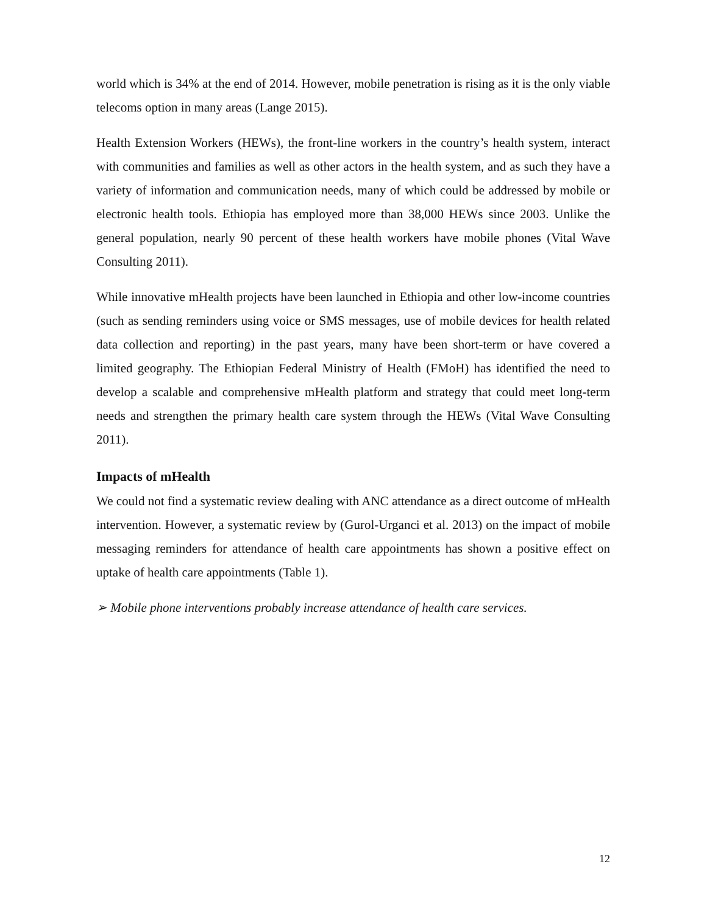world which is 34% at the end of 2014. However, mobile penetration is rising as it is the only viable telecoms option in many areas (Lange 2015).
Health Extension Workers (HEWs), the front-line workers in the country’s health system, interact with communities and families as well as other actors in the health system, and as such they have a variety of information and communication needs, many of which could be addressed by mobile or electronic health tools. Ethiopia has employed more than 38,000 HEWs since 2003. Unlike the general population, nearly 90 percent of these health workers have mobile phones (Vital Wave Consulting 2011).
While innovative mHealth projects have been launched in Ethiopia and other low-income countries (such as sending reminders using voice or SMS messages, use of mobile devices for health related data collection and reporting) in the past years, many have been short-term or have covered a limited geography. The Ethiopian Federal Ministry of Health (FMoH) has identified the need to develop a scalable and comprehensive mHealth platform and strategy that could meet long-term needs and strengthen the primary health care system through the HEWs (Vital Wave Consulting 2011).
Impacts of mHealth
We could not find a systematic review dealing with ANC attendance as a direct outcome of mHealth intervention. However, a systematic review by (Gurol-Urganci et al. 2013) on the impact of mobile messaging reminders for attendance of health care appointments has shown a positive effect on uptake of health care appointments (Table 1).
➢ Mobile phone interventions probably increase attendance of health care services.
12